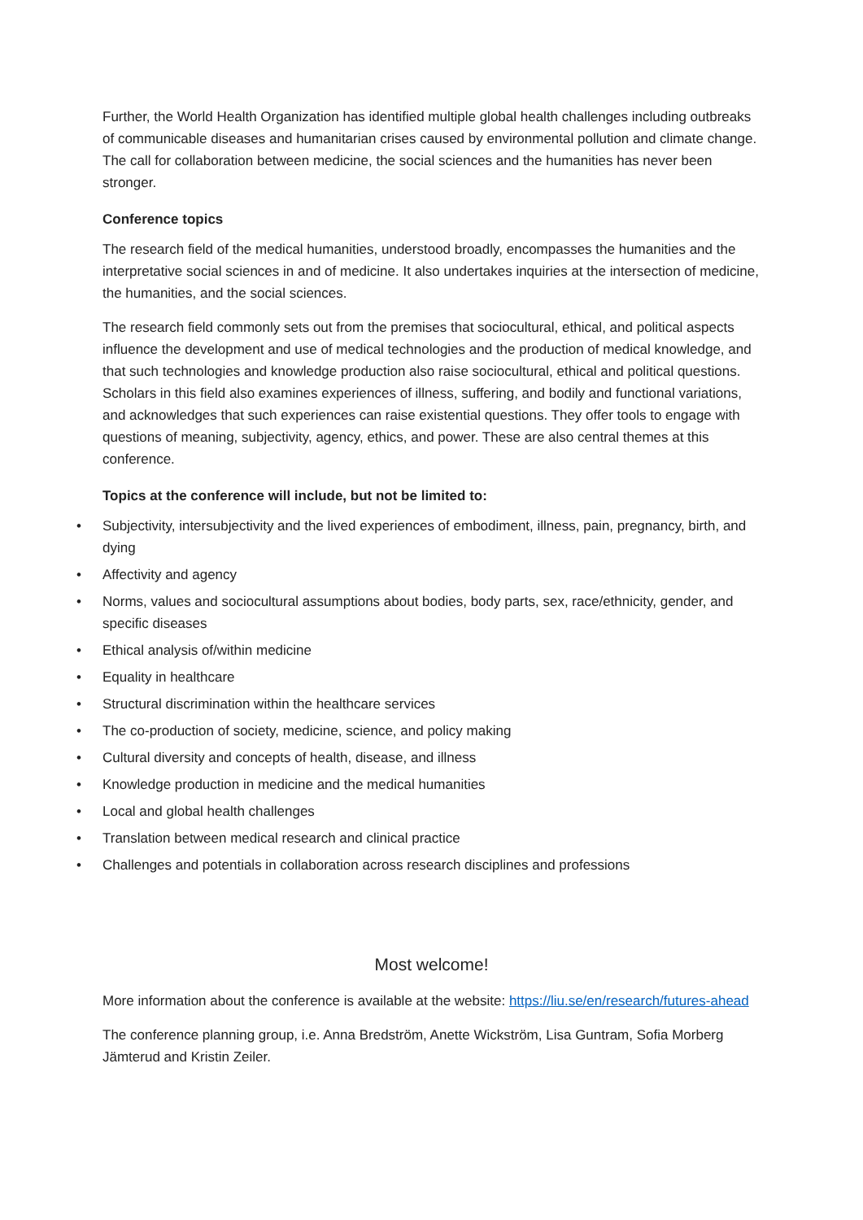Further, the World Health Organization has identified multiple global health challenges including outbreaks of communicable diseases and humanitarian crises caused by environmental pollution and climate change. The call for collaboration between medicine, the social sciences and the humanities has never been stronger.
Conference topics
The research field of the medical humanities, understood broadly, encompasses the humanities and the interpretative social sciences in and of medicine. It also undertakes inquiries at the intersection of medicine, the humanities, and the social sciences.
The research field commonly sets out from the premises that sociocultural, ethical, and political aspects influence the development and use of medical technologies and the production of medical knowledge, and that such technologies and knowledge production also raise sociocultural, ethical and political questions. Scholars in this field also examines experiences of illness, suffering, and bodily and functional variations, and acknowledges that such experiences can raise existential questions. They offer tools to engage with questions of meaning, subjectivity, agency, ethics, and power. These are also central themes at this conference.
Topics at the conference will include, but not be limited to:
• Subjectivity, intersubjectivity and the lived experiences of embodiment, illness, pain, pregnancy, birth, and dying
• Affectivity and agency
• Norms, values and sociocultural assumptions about bodies, body parts, sex, race/ethnicity, gender, and specific diseases
• Ethical analysis of/within medicine
• Equality in healthcare
• Structural discrimination within the healthcare services
• The co-production of society, medicine, science, and policy making
• Cultural diversity and concepts of health, disease, and illness
• Knowledge production in medicine and the medical humanities
• Local and global health challenges
• Translation between medical research and clinical practice
• Challenges and potentials in collaboration across research disciplines and professions
Most welcome!
More information about the conference is available at the website: https://liu.se/en/research/futures-ahead
The conference planning group, i.e. Anna Bredström, Anette Wickström, Lisa Guntram, Sofia Morberg Jämterud and Kristin Zeiler.